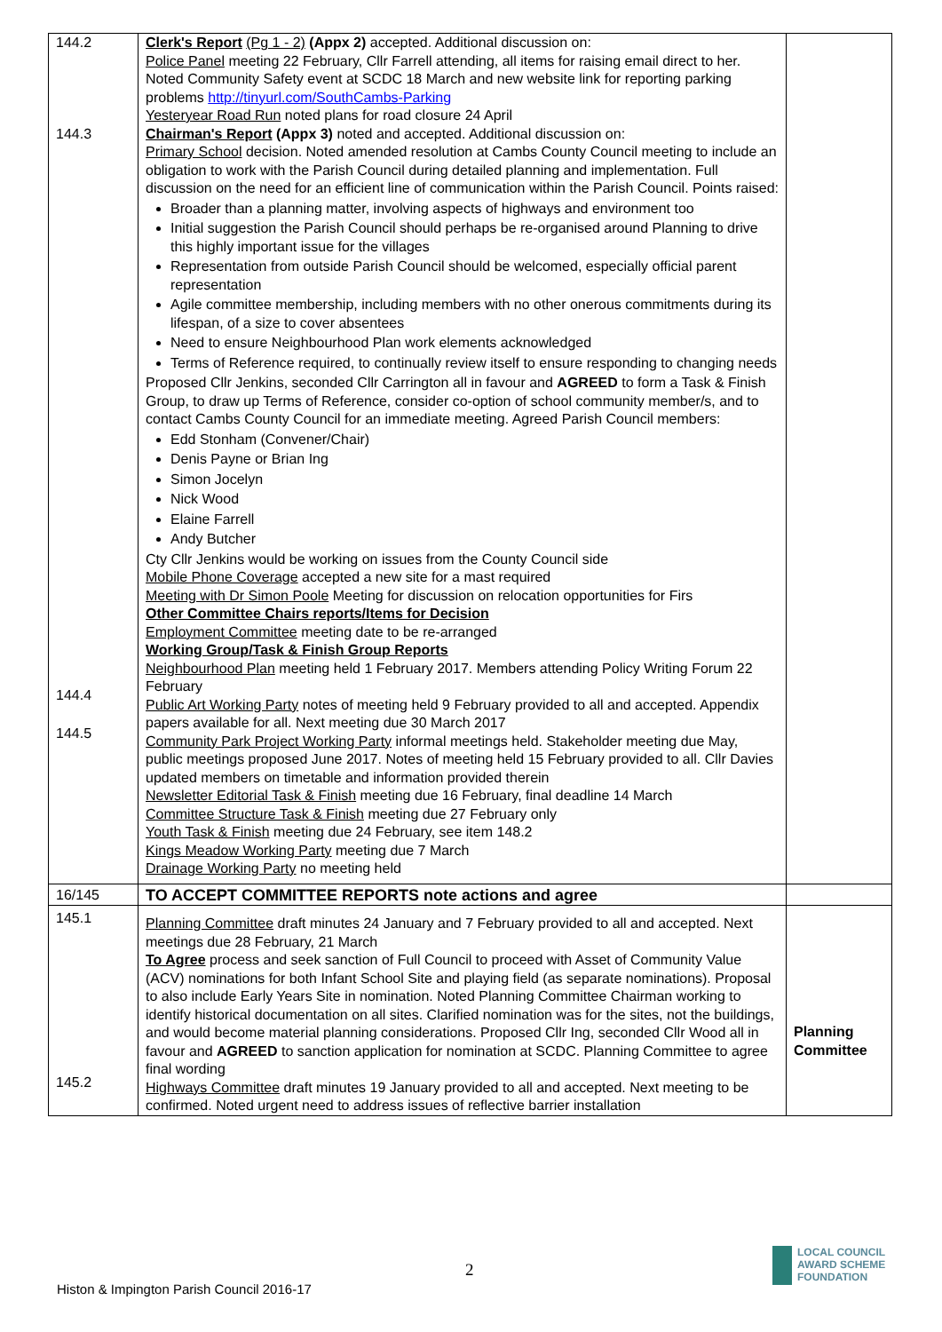| 144.2 144.3 144.4 144.5 | Clerk's Report (Pg 1 - 2) (Appx 2) accepted. Additional discussion on: Police Panel meeting 22 February, Cllr Farrell attending, all items for raising email direct to her. Noted Community Safety event at SCDC 18 March and new website link for reporting parking problems http://tinyurl.com/SouthCambs-Parking Yesteryear Road Run noted plans for road closure 24 April Chairman's Report (Appx 3) noted and accepted. Additional discussion on: Primary School decision. Noted amended resolution at Cambs County Council meeting to include an obligation to work with the Parish Council during detailed planning and implementation. Full discussion on the need for an efficient line of communication within the Parish Council. Points raised: Broader than a planning matter, involving aspects of highways and environment too Initial suggestion the Parish Council should perhaps be re-organised around Planning to drive this highly important issue for the villages Representation from outside Parish Council should be welcomed, especially official parent representation Agile committee membership, including members with no other onerous commitments during its lifespan, of a size to cover absentees Need to ensure Neighbourhood Plan work elements acknowledged Terms of Reference required, to continually review itself to ensure responding to changing needs Proposed Cllr Jenkins, seconded Cllr Carrington all in favour and AGREED to form a Task & Finish Group, to draw up Terms of Reference, consider co-option of school community member/s, and to contact Cambs County Council for an immediate meeting. Agreed Parish Council members: Edd Stonham (Convener/Chair) Denis Payne or Brian Ing Simon Jocelyn Nick Wood Elaine Farrell Andy Butcher Cty Cllr Jenkins would be working on issues from the County Council side Mobile Phone Coverage accepted a new site for a mast required Meeting with Dr Simon Poole Meeting for discussion on relocation opportunities for Firs Other Committee Chairs reports/Items for Decision Employment Committee meeting date to be re-arranged Working Group/Task & Finish Group Reports Neighbourhood Plan meeting held 1 February 2017. Members attending Policy Writing Forum 22 February Public Art Working Party notes of meeting held 9 February provided to all and accepted. Appendix papers available for all. Next meeting due 30 March 2017 Community Park Project Working Party informal meetings held. Stakeholder meeting due May, public meetings proposed June 2017. Notes of meeting held 15 February provided to all. Cllr Davies updated members on timetable and information provided therein Newsletter Editorial Task & Finish meeting due 16 February, final deadline 14 March Committee Structure Task & Finish meeting due 27 February only Youth Task & Finish meeting due 24 February, see item 148.2 Kings Meadow Working Party meeting due 7 March Drainage Working Party no meeting held | |
| 16/145 | TO ACCEPT COMMITTEE REPORTS note actions and agree | |
| 145.1 145.2 | Planning Committee draft minutes 24 January and 7 February provided to all and accepted. Next meetings due 28 February, 21 March To Agree process and seek sanction of Full Council to proceed with Asset of Community Value (ACV) nominations for both Infant School Site and playing field (as separate nominations). Proposal to also include Early Years Site in nomination. Noted Planning Committee Chairman working to identify historical documentation on all sites. Clarified nomination was for the sites, not the buildings, and would become material planning considerations. Proposed Cllr Ing, seconded Cllr Wood all in favour and AGREED to sanction application for nomination at SCDC. Planning Committee to agree final wording Highways Committee draft minutes 19 January provided to all and accepted. Next meeting to be confirmed. Noted urgent need to address issues of reflective barrier installation | Planning Committee |
2
Histon & Impington Parish Council 2016-17
LOCAL COUNCIL
AWARD SCHEME
FOUNDATION